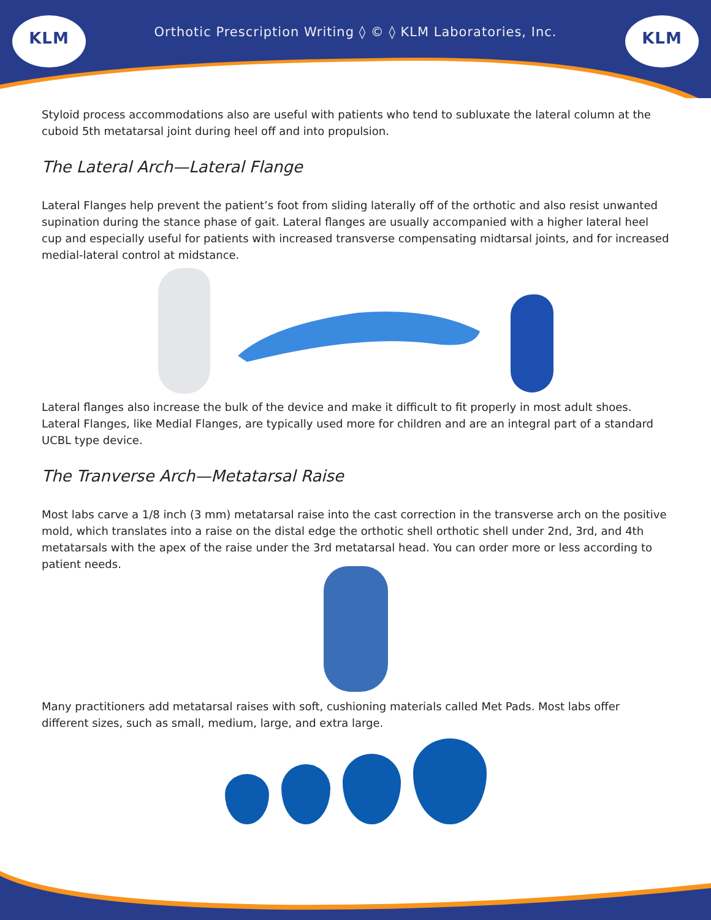KLM
Orthotic Prescription Writing ◊ © ◊ KLM Laboratories, Inc.
KLM
Styloid process accommodations also are useful with patients who tend to subluxate the lateral column at the cuboid 5th metatarsal joint during heel off and into propulsion.
The Lateral Arch—Lateral Flange
Lateral Flanges help prevent the patient’s foot from sliding laterally off of the orthotic and also resist unwanted supination during the stance phase of gait. Lateral flanges are usually accompanied with a higher lateral heel cup and especially useful for patients with increased transverse compensating midtarsal joints, and for increased medial-lateral control at midstance.
Lateral flanges also increase the bulk of the device and make it difficult to fit properly in most adult shoes. Lateral Flanges, like Medial Flanges, are typically used more for children and are an integral part of a standard UCBL type device.
The Tranverse Arch—Metatarsal Raise
Most labs carve a 1/8 inch (3 mm) metatarsal raise into the cast correction in the transverse arch on the positive mold, which translates into a raise on the distal edge the orthotic shell orthotic shell under 2nd, 3rd, and 4th metatarsals with the apex of the raise under the 3rd metatarsal head. You can order more or less according to patient needs.
Many practitioners add metatarsal raises with soft, cushioning materials called Met Pads. Most labs offer different sizes, such as small, medium, large, and extra large.